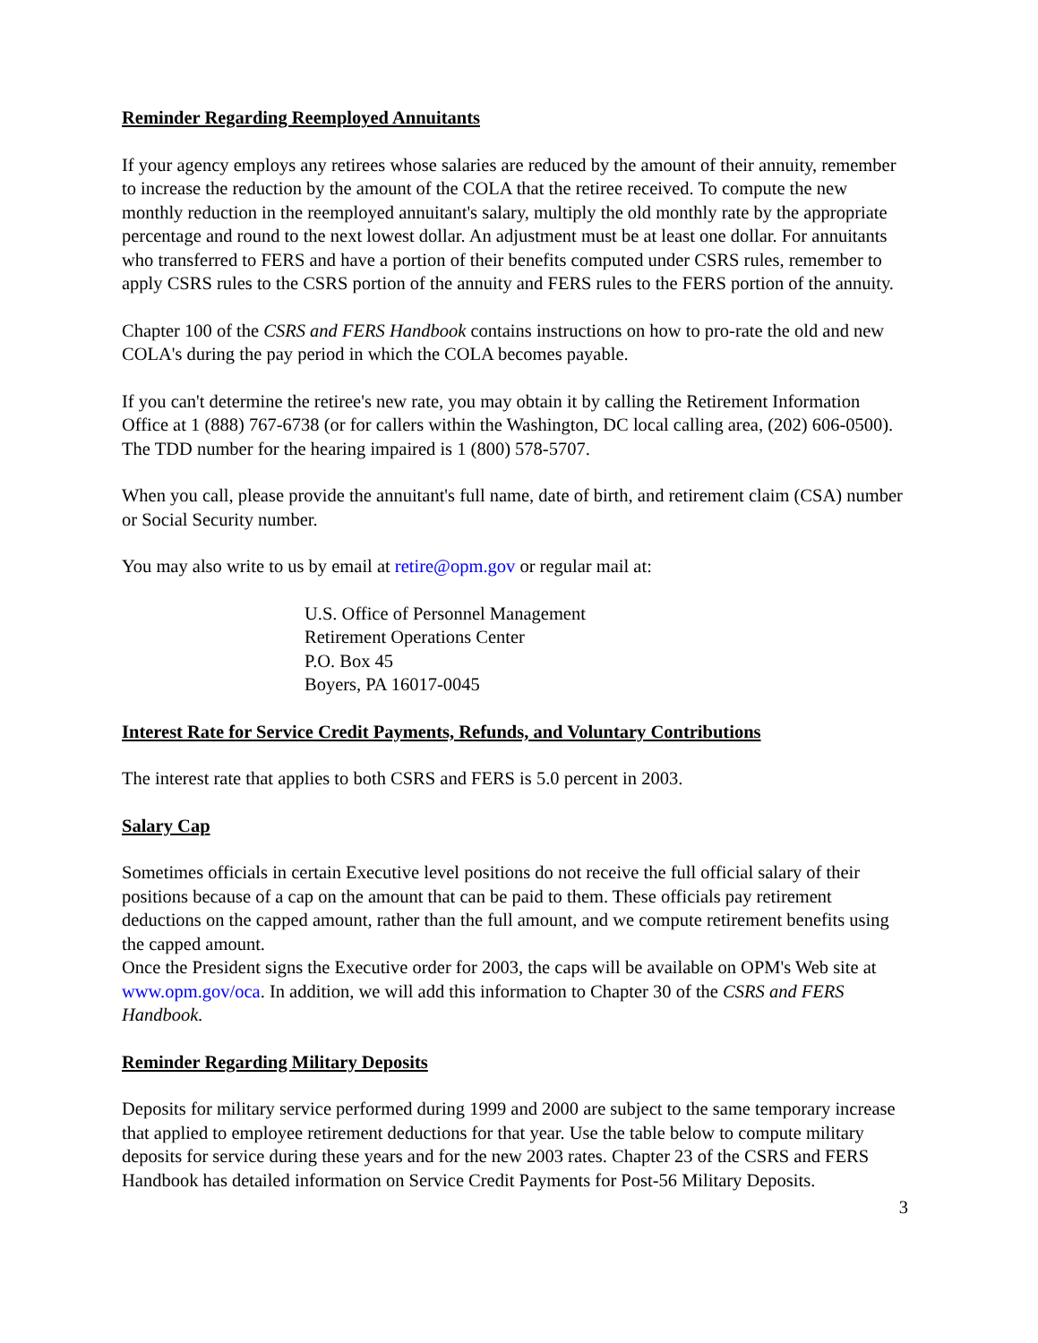Reminder Regarding Reemployed Annuitants
If your agency employs any retirees whose salaries are reduced by the amount of their annuity, remember to increase the reduction by the amount of the COLA that the retiree received. To compute the new monthly reduction in the reemployed annuitant's salary, multiply the old monthly rate by the appropriate percentage and round to the next lowest dollar. An adjustment must be at least one dollar. For annuitants who transferred to FERS and have a portion of their benefits computed under CSRS rules, remember to apply CSRS rules to the CSRS portion of the annuity and FERS rules to the FERS portion of the annuity.
Chapter 100 of the CSRS and FERS Handbook contains instructions on how to pro-rate the old and new COLA's during the pay period in which the COLA becomes payable.
If you can't determine the retiree's new rate, you may obtain it by calling the Retirement Information Office at 1 (888) 767-6738 (or for callers within the Washington, DC local calling area, (202) 606-0500). The TDD number for the hearing impaired is 1 (800) 578-5707.
When you call, please provide the annuitant's full name, date of birth, and retirement claim (CSA) number or Social Security number.
You may also write to us by email at retire@opm.gov or regular mail at:
U.S. Office of Personnel Management
Retirement Operations Center
P.O. Box 45
Boyers, PA 16017-0045
Interest Rate for Service Credit Payments, Refunds, and Voluntary Contributions
The interest rate that applies to both CSRS and FERS is 5.0 percent in 2003.
Salary Cap
Sometimes officials in certain Executive level positions do not receive the full official salary of their positions because of a cap on the amount that can be paid to them. These officials pay retirement deductions on the capped amount, rather than the full amount, and we compute retirement benefits using the capped amount.
Once the President signs the Executive order for 2003, the caps will be available on OPM's Web site at www.opm.gov/oca. In addition, we will add this information to Chapter 30 of the CSRS and FERS Handbook.
Reminder Regarding Military Deposits
Deposits for military service performed during 1999 and 2000 are subject to the same temporary increase that applied to employee retirement deductions for that year. Use the table below to compute military deposits for service during these years and for the new 2003 rates. Chapter 23 of the CSRS and FERS Handbook has detailed information on Service Credit Payments for Post-56 Military Deposits.
3